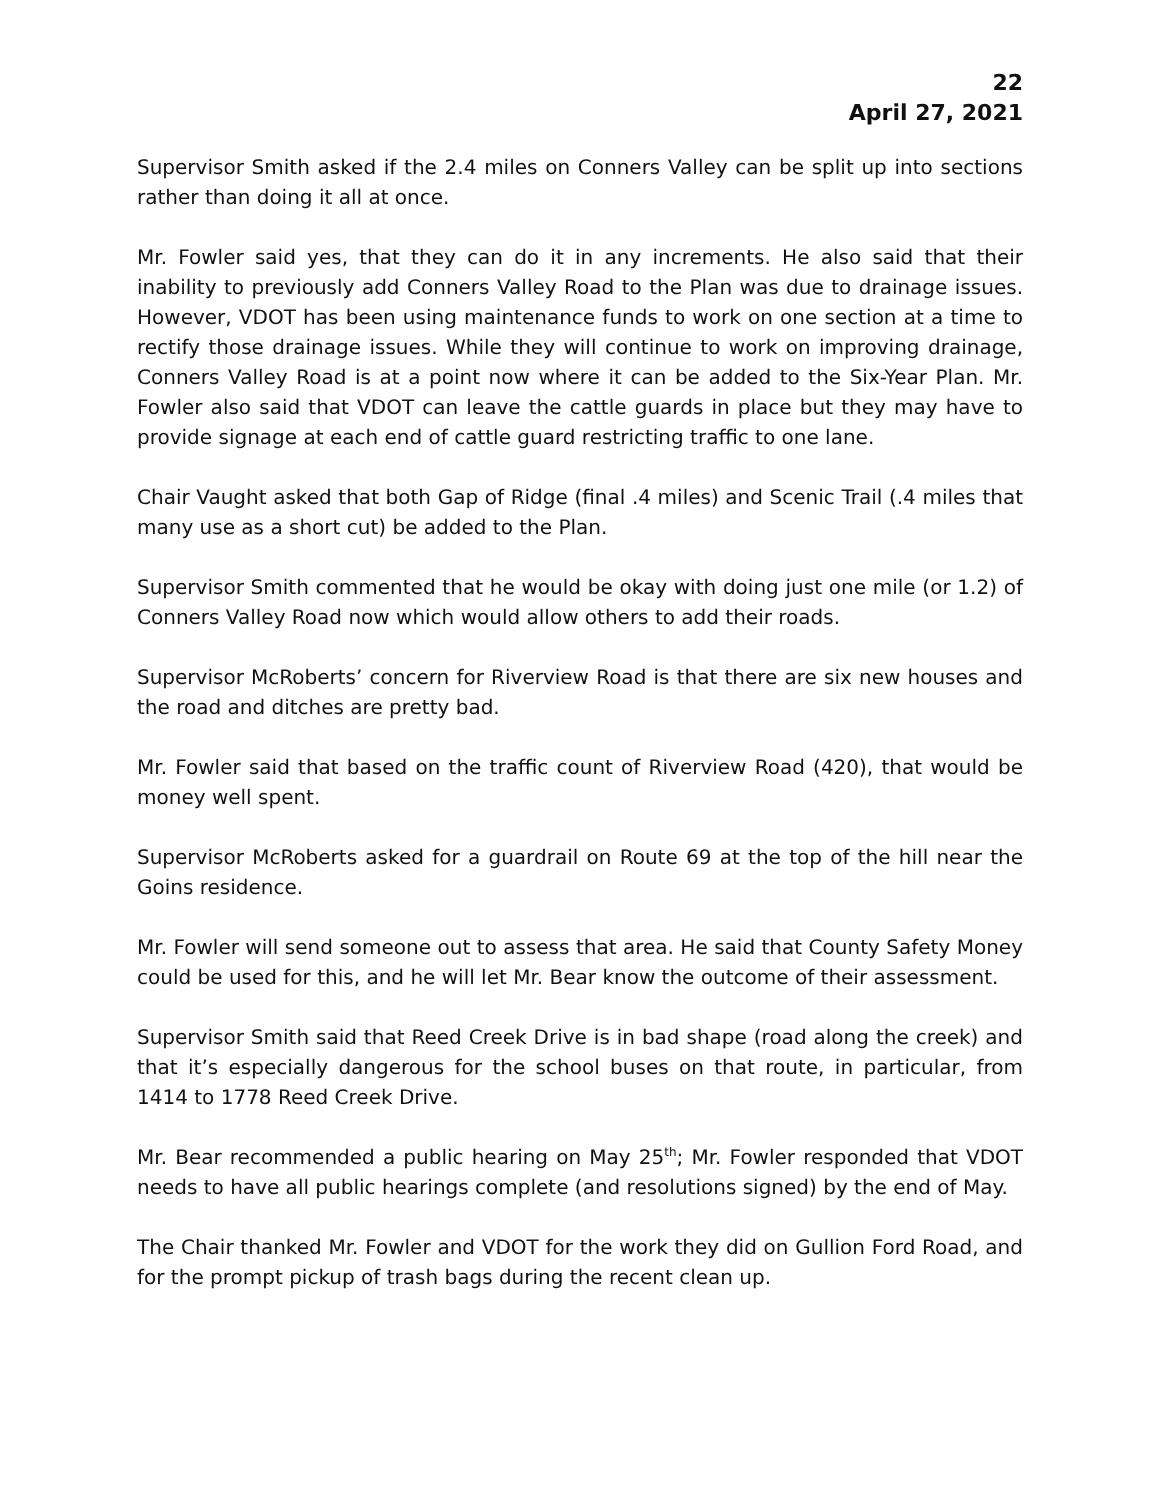22
April 27, 2021
Supervisor Smith asked if the 2.4 miles on Conners Valley can be split up into sections rather than doing it all at once.
Mr. Fowler said yes, that they can do it in any increments. He also said that their inability to previously add Conners Valley Road to the Plan was due to drainage issues. However, VDOT has been using maintenance funds to work on one section at a time to rectify those drainage issues. While they will continue to work on improving drainage, Conners Valley Road is at a point now where it can be added to the Six-Year Plan. Mr. Fowler also said that VDOT can leave the cattle guards in place but they may have to provide signage at each end of cattle guard restricting traffic to one lane.
Chair Vaught asked that both Gap of Ridge (final .4 miles) and Scenic Trail (.4 miles that many use as a short cut) be added to the Plan.
Supervisor Smith commented that he would be okay with doing just one mile (or 1.2) of Conners Valley Road now which would allow others to add their roads.
Supervisor McRoberts’ concern for Riverview Road is that there are six new houses and the road and ditches are pretty bad.
Mr. Fowler said that based on the traffic count of Riverview Road (420), that would be money well spent.
Supervisor McRoberts asked for a guardrail on Route 69 at the top of the hill near the Goins residence.
Mr. Fowler will send someone out to assess that area. He said that County Safety Money could be used for this, and he will let Mr. Bear know the outcome of their assessment.
Supervisor Smith said that Reed Creek Drive is in bad shape (road along the creek) and that it’s especially dangerous for the school buses on that route, in particular, from 1414 to 1778 Reed Creek Drive.
Mr. Bear recommended a public hearing on May 25<sup>th</sup>; Mr. Fowler responded that VDOT needs to have all public hearings complete (and resolutions signed) by the end of May.
The Chair thanked Mr. Fowler and VDOT for the work they did on Gullion Ford Road, and for the prompt pickup of trash bags during the recent clean up.